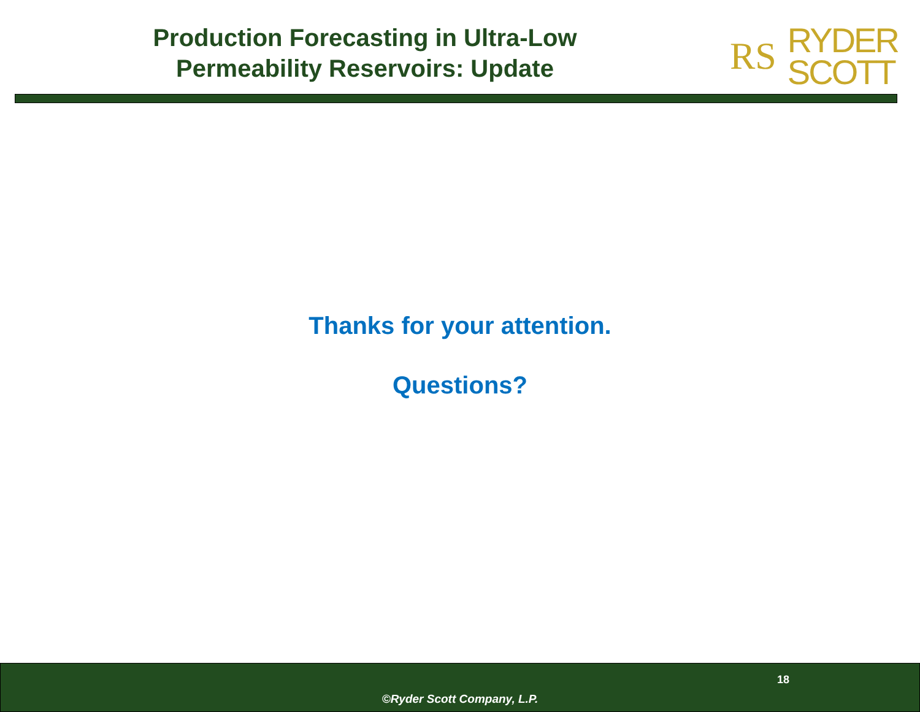Production Forecasting in Ultra-Low
Permeability Reservoirs: Update
RS RYDER
SCOTT
Thanks for your attention.
Questions?
18
©Ryder Scott Company, L.P.